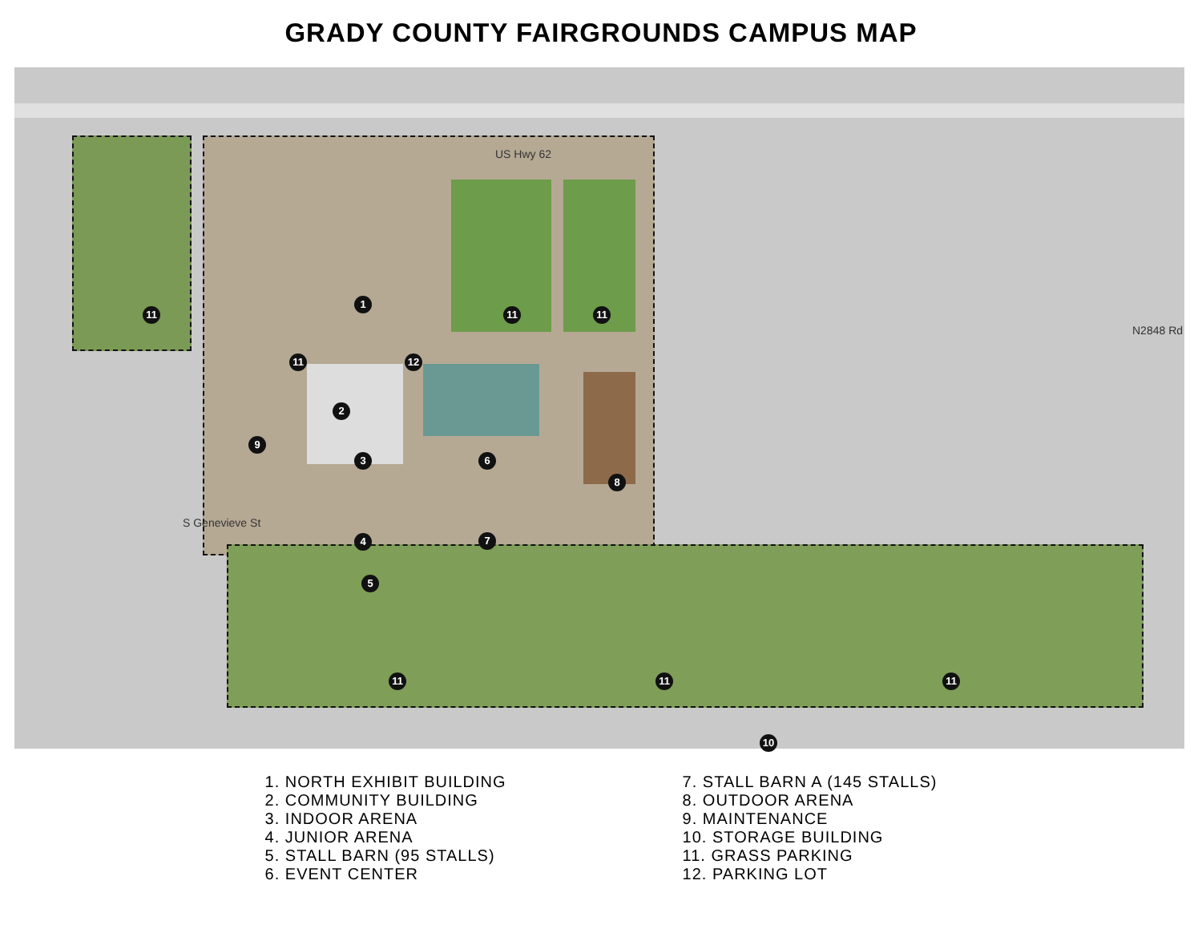GRADY COUNTY FAIRGROUNDS CAMPUS MAP
US Hwy 62
N2848 Rd
S Genevieve St
1
2
3
4
5
6
7
8
9
10
11
11
11 11
11 11 11
12
1. NORTH EXHIBIT BUILDING
2. COMMUNITY BUILDING
3. INDOOR ARENA
4. JUNIOR ARENA
5. STALL BARN (95 STALLS)
6. EVENT CENTER
7. STALL BARN A (145 STALLS)
8. OUTDOOR ARENA
9. MAINTENANCE
10. STORAGE BUILDING
11. GRASS PARKING
12. PARKING LOT